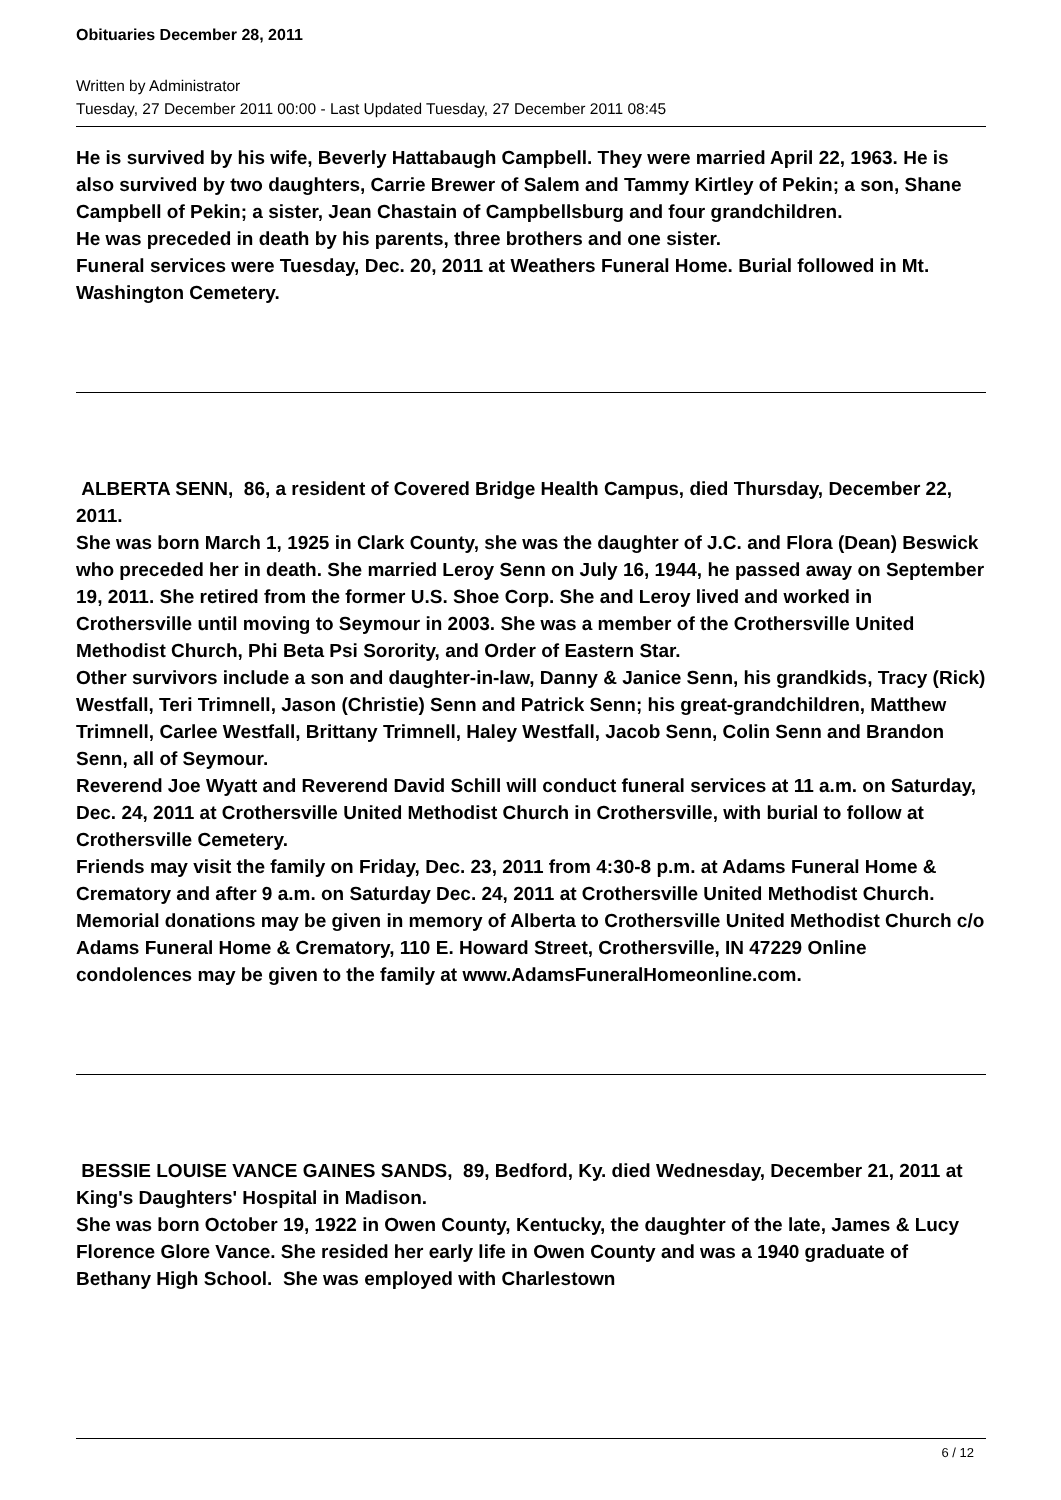Obituaries December 28, 2011
Written by Administrator
Tuesday, 27 December 2011 00:00 - Last Updated Tuesday, 27 December 2011 08:45
He is survived by his wife, Beverly Hattabaugh Campbell. They were married April 22, 1963. He is also survived by two daughters, Carrie Brewer of Salem and Tammy Kirtley of Pekin; a son, Shane Campbell of Pekin; a sister, Jean Chastain of Campbellsburg and four grandchildren.
He was preceded in death by his parents, three brothers and one sister.
Funeral services were Tuesday, Dec. 20, 2011 at Weathers Funeral Home. Burial followed in Mt. Washington Cemetery.
ALBERTA SENN, 86, a resident of Covered Bridge Health Campus, died Thursday, December 22, 2011.
She was born March 1, 1925 in Clark County, she was the daughter of J.C. and Flora (Dean) Beswick who preceded her in death. She married Leroy Senn on July 16, 1944, he passed away on September 19, 2011. She retired from the former U.S. Shoe Corp. She and Leroy lived and worked in Crothersville until moving to Seymour in 2003. She was a member of the Crothersville United Methodist Church, Phi Beta Psi Sorority, and Order of Eastern Star.
Other survivors include a son and daughter-in-law, Danny & Janice Senn, his grandkids, Tracy (Rick) Westfall, Teri Trimnell, Jason (Christie) Senn and Patrick Senn; his great-grandchildren, Matthew Trimnell, Carlee Westfall, Brittany Trimnell, Haley Westfall, Jacob Senn, Colin Senn and Brandon Senn, all of Seymour.
Reverend Joe Wyatt and Reverend David Schill will conduct funeral services at 11 a.m. on Saturday, Dec. 24, 2011 at Crothersville United Methodist Church in Crothersville, with burial to follow at Crothersville Cemetery.
Friends may visit the family on Friday, Dec. 23, 2011 from 4:30-8 p.m. at Adams Funeral Home & Crematory and after 9 a.m. on Saturday Dec. 24, 2011 at Crothersville United Methodist Church.
Memorial donations may be given in memory of Alberta to Crothersville United Methodist Church c/o Adams Funeral Home & Crematory, 110 E. Howard Street, Crothersville, IN 47229 Online condolences may be given to the family at www.AdamsFuneralHomeonline.com.
BESSIE LOUISE VANCE GAINES SANDS, 89, Bedford, Ky. died Wednesday, December 21, 2011 at King's Daughters' Hospital in Madison.
She was born October 19, 1922 in Owen County, Kentucky, the daughter of the late, James & Lucy Florence Glore Vance. She resided her early life in Owen County and was a 1940 graduate of Bethany High School. She was employed with Charlestown
6 / 12